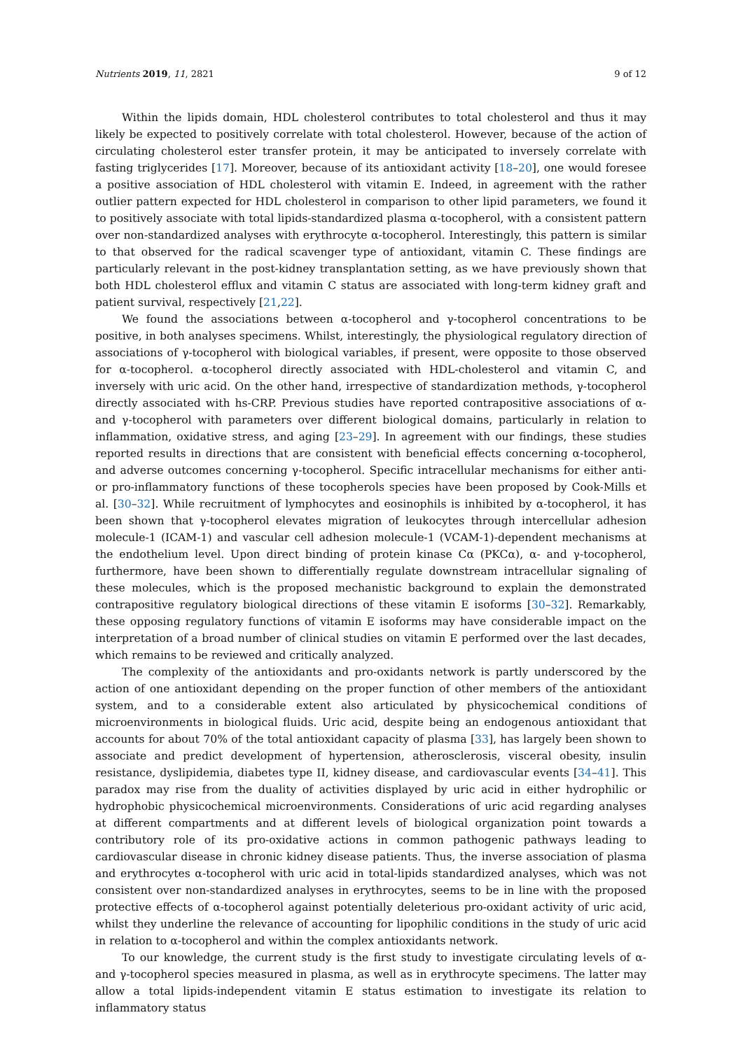Nutrients 2019, 11, 2821 9 of 12
Within the lipids domain, HDL cholesterol contributes to total cholesterol and thus it may likely be expected to positively correlate with total cholesterol. However, because of the action of circulating cholesterol ester transfer protein, it may be anticipated to inversely correlate with fasting triglycerides [17]. Moreover, because of its antioxidant activity [18–20], one would foresee a positive association of HDL cholesterol with vitamin E. Indeed, in agreement with the rather outlier pattern expected for HDL cholesterol in comparison to other lipid parameters, we found it to positively associate with total lipids-standardized plasma α-tocopherol, with a consistent pattern over non-standardized analyses with erythrocyte α-tocopherol. Interestingly, this pattern is similar to that observed for the radical scavenger type of antioxidant, vitamin C. These findings are particularly relevant in the post-kidney transplantation setting, as we have previously shown that both HDL cholesterol efflux and vitamin C status are associated with long-term kidney graft and patient survival, respectively [21,22].
We found the associations between α-tocopherol and γ-tocopherol concentrations to be positive, in both analyses specimens. Whilst, interestingly, the physiological regulatory direction of associations of γ-tocopherol with biological variables, if present, were opposite to those observed for α-tocopherol. α-tocopherol directly associated with HDL-cholesterol and vitamin C, and inversely with uric acid. On the other hand, irrespective of standardization methods, γ-tocopherol directly associated with hs-CRP. Previous studies have reported contrapositive associations of α- and γ-tocopherol with parameters over different biological domains, particularly in relation to inflammation, oxidative stress, and aging [23–29]. In agreement with our findings, these studies reported results in directions that are consistent with beneficial effects concerning α-tocopherol, and adverse outcomes concerning γ-tocopherol. Specific intracellular mechanisms for either anti- or pro-inflammatory functions of these tocopherols species have been proposed by Cook-Mills et al. [30–32]. While recruitment of lymphocytes and eosinophils is inhibited by α-tocopherol, it has been shown that γ-tocopherol elevates migration of leukocytes through intercellular adhesion molecule-1 (ICAM-1) and vascular cell adhesion molecule-1 (VCAM-1)-dependent mechanisms at the endothelium level. Upon direct binding of protein kinase Cα (PKCα), α- and γ-tocopherol, furthermore, have been shown to differentially regulate downstream intracellular signaling of these molecules, which is the proposed mechanistic background to explain the demonstrated contrapositive regulatory biological directions of these vitamin E isoforms [30–32]. Remarkably, these opposing regulatory functions of vitamin E isoforms may have considerable impact on the interpretation of a broad number of clinical studies on vitamin E performed over the last decades, which remains to be reviewed and critically analyzed.
The complexity of the antioxidants and pro-oxidants network is partly underscored by the action of one antioxidant depending on the proper function of other members of the antioxidant system, and to a considerable extent also articulated by physicochemical conditions of microenvironments in biological fluids. Uric acid, despite being an endogenous antioxidant that accounts for about 70% of the total antioxidant capacity of plasma [33], has largely been shown to associate and predict development of hypertension, atherosclerosis, visceral obesity, insulin resistance, dyslipidemia, diabetes type II, kidney disease, and cardiovascular events [34–41]. This paradox may rise from the duality of activities displayed by uric acid in either hydrophilic or hydrophobic physicochemical microenvironments. Considerations of uric acid regarding analyses at different compartments and at different levels of biological organization point towards a contributory role of its pro-oxidative actions in common pathogenic pathways leading to cardiovascular disease in chronic kidney disease patients. Thus, the inverse association of plasma and erythrocytes α-tocopherol with uric acid in total-lipids standardized analyses, which was not consistent over non-standardized analyses in erythrocytes, seems to be in line with the proposed protective effects of α-tocopherol against potentially deleterious pro-oxidant activity of uric acid, whilst they underline the relevance of accounting for lipophilic conditions in the study of uric acid in relation to α-tocopherol and within the complex antioxidants network.
To our knowledge, the current study is the first study to investigate circulating levels of α- and γ-tocopherol species measured in plasma, as well as in erythrocyte specimens. The latter may allow a total lipids-independent vitamin E status estimation to investigate its relation to inflammatory status